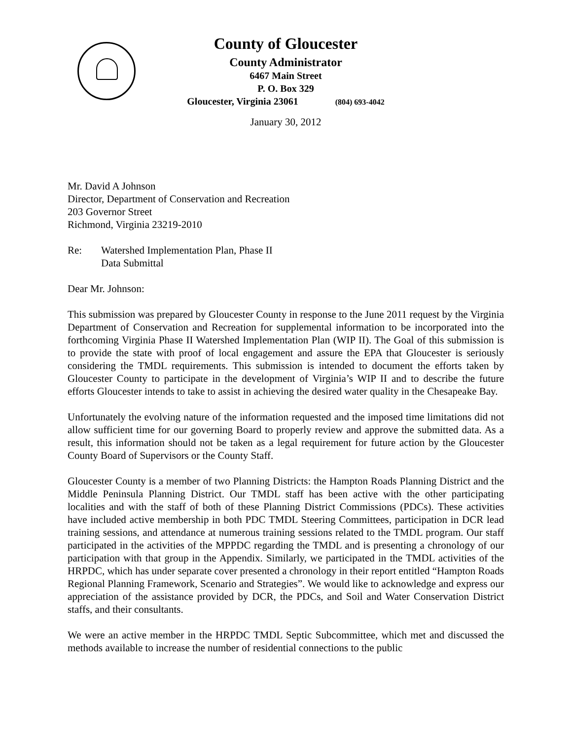County of Gloucester
County Administrator
6467 Main Street
P. O. Box 329
Gloucester, Virginia 23061 (804) 693-4042
January 30, 2012
Mr. David A Johnson
Director, Department of Conservation and Recreation
203 Governor Street
Richmond, Virginia 23219-2010
Re: Watershed Implementation Plan, Phase II
Data Submittal
Dear Mr. Johnson:
This submission was prepared by Gloucester County in response to the June 2011 request by the Virginia Department of Conservation and Recreation for supplemental information to be incorporated into the forthcoming Virginia Phase II Watershed Implementation Plan (WIP II). The Goal of this submission is to provide the state with proof of local engagement and assure the EPA that Gloucester is seriously considering the TMDL requirements. This submission is intended to document the efforts taken by Gloucester County to participate in the development of Virginia’s WIP II and to describe the future efforts Gloucester intends to take to assist in achieving the desired water quality in the Chesapeake Bay.
Unfortunately the evolving nature of the information requested and the imposed time limitations did not allow sufficient time for our governing Board to properly review and approve the submitted data. As a result, this information should not be taken as a legal requirement for future action by the Gloucester County Board of Supervisors or the County Staff.
Gloucester County is a member of two Planning Districts: the Hampton Roads Planning District and the Middle Peninsula Planning District. Our TMDL staff has been active with the other participating localities and with the staff of both of these Planning District Commissions (PDCs). These activities have included active membership in both PDC TMDL Steering Committees, participation in DCR lead training sessions, and attendance at numerous training sessions related to the TMDL program. Our staff participated in the activities of the MPPDC regarding the TMDL and is presenting a chronology of our participation with that group in the Appendix. Similarly, we participated in the TMDL activities of the HRPDC, which has under separate cover presented a chronology in their report entitled “Hampton Roads Regional Planning Framework, Scenario and Strategies”. We would like to acknowledge and express our appreciation of the assistance provided by DCR, the PDCs, and Soil and Water Conservation District staffs, and their consultants.
We were an active member in the HRPDC TMDL Septic Subcommittee, which met and discussed the methods available to increase the number of residential connections to the public